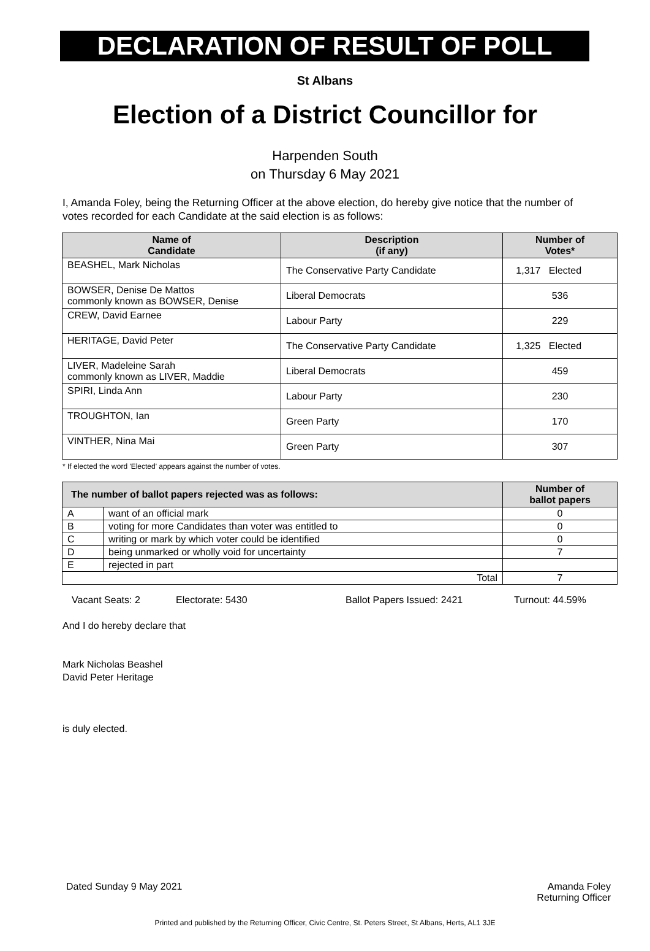DECLARATION OF RESULT OF POLL
St Albans
Election of a District Councillor for
Harpenden South
on Thursday 6 May 2021
I, Amanda Foley, being the Returning Officer at the above election, do hereby give notice that the number of votes recorded for each Candidate at the said election is as follows:
| Name of Candidate | Description (if any) | Number of Votes* |
| --- | --- | --- |
| BEASHEL, Mark Nicholas | The Conservative Party Candidate | 1,317 Elected |
| BOWSER, Denise De Mattos commonly known as BOWSER, Denise | Liberal Democrats | 536 |
| CREW, David Earnee | Labour Party | 229 |
| HERITAGE, David Peter | The Conservative Party Candidate | 1,325 Elected |
| LIVER, Madeleine Sarah commonly known as LIVER, Maddie | Liberal Democrats | 459 |
| SPIRI, Linda Ann | Labour Party | 230 |
| TROUGHTON, Ian | Green Party | 170 |
| VINTHER, Nina Mai | Green Party | 307 |
* If elected the word 'Elected' appears against the number of votes.
| The number of ballot papers rejected was as follows: | | Number of ballot papers |
| --- | --- | --- |
| A | want of an official mark | 0 |
| B | voting for more Candidates than voter was entitled to | 0 |
| C | writing or mark by which voter could be identified | 0 |
| D | being unmarked or wholly void for uncertainty | 7 |
| E | rejected in part | |
| Total | | 7 |
Vacant Seats: 2 Electorate: 5430 Ballot Papers Issued: 2421 Turnout: 44.59%
And I do hereby declare that
Mark Nicholas Beashel
David Peter Heritage
is duly elected.
Dated Sunday 9 May 2021 Amanda Foley
Returning Officer
Printed and published by the Returning Officer, Civic Centre, St. Peters Street, St Albans, Herts, AL1 3JE